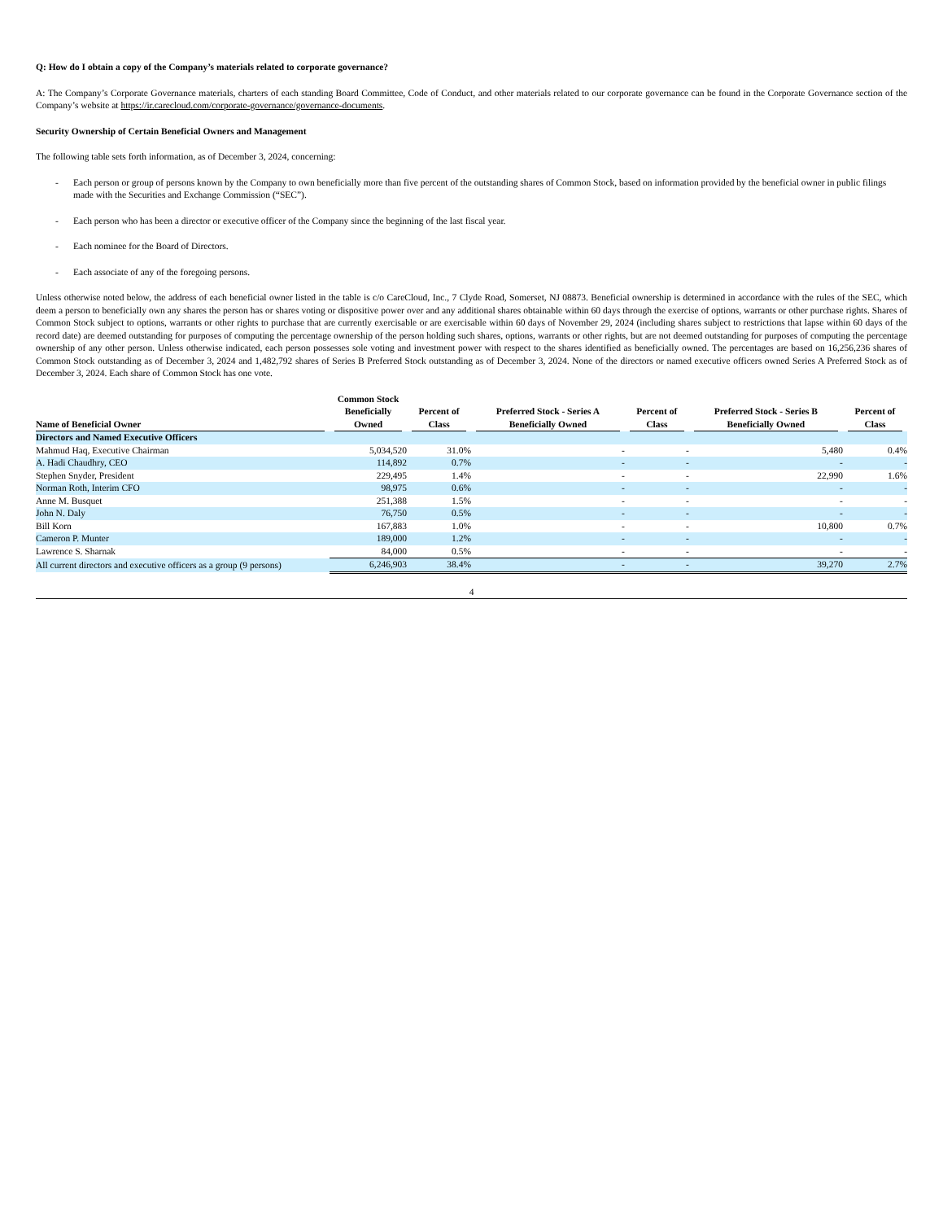Q: How do I obtain a copy of the Company’s materials related to corporate governance?
A: The Company’s Corporate Governance materials, charters of each standing Board Committee, Code of Conduct, and other materials related to our corporate governance can be found in the Corporate Governance section of the Company’s website at https://ir.carecloud.com/corporate-governance/governance-documents.
Security Ownership of Certain Beneficial Owners and Management
The following table sets forth information, as of December 3, 2024, concerning:
- Each person or group of persons known by the Company to own beneficially more than five percent of the outstanding shares of Common Stock, based on information provided by the beneficial owner in public filings made with the Securities and Exchange Commission (“SEC”).
- Each person who has been a director or executive officer of the Company since the beginning of the last fiscal year.
- Each nominee for the Board of Directors.
- Each associate of any of the foregoing persons.
Unless otherwise noted below, the address of each beneficial owner listed in the table is c/o CareCloud, Inc., 7 Clyde Road, Somerset, NJ 08873. Beneficial ownership is determined in accordance with the rules of the SEC, which deem a person to beneficially own any shares the person has or shares voting or dispositive power over and any additional shares obtainable within 60 days through the exercise of options, warrants or other purchase rights. Shares of Common Stock subject to options, warrants or other rights to purchase that are currently exercisable or are exercisable within 60 days of November 29, 2024 (including shares subject to restrictions that lapse within 60 days of the record date) are deemed outstanding for purposes of computing the percentage ownership of the person holding such shares, options, warrants or other rights, but are not deemed outstanding for purposes of computing the percentage ownership of any other person. Unless otherwise indicated, each person possesses sole voting and investment power with respect to the shares identified as beneficially owned. The percentages are based on 16,256,236 shares of Common Stock outstanding as of December 3, 2024 and 1,482,792 shares of Series B Preferred Stock outstanding as of December 3, 2024. None of the directors or named executive officers owned Series A Preferred Stock as of December 3, 2024. Each share of Common Stock has one vote.
| Name of Beneficial Owner | Common Stock Beneficially Owned | Percent of Class | Preferred Stock - Series A Beneficially Owned | Percent of Class | Preferred Stock - Series B Beneficially Owned | Percent of Class |
| --- | --- | --- | --- | --- | --- | --- |
| Directors and Named Executive Officers | | | | | | |
| Mahmud Haq, Executive Chairman | 5,034,520 | 31.0% | - | - | 5,480 | 0.4% |
| A. Hadi Chaudhry, CEO | 114,892 | 0.7% | - | - | - | - |
| Stephen Snyder, President | 229,495 | 1.4% | - | - | 22,990 | 1.6% |
| Norman Roth, Interim CFO | 98,975 | 0.6% | - | - | - | - |
| Anne M. Busquet | 251,388 | 1.5% | - | - | - | - |
| John N. Daly | 76,750 | 0.5% | - | - | - | - |
| Bill Korn | 167,883 | 1.0% | - | - | 10,800 | 0.7% |
| Cameron P. Munter | 189,000 | 1.2% | - | - | - | - |
| Lawrence S. Sharnak | 84,000 | 0.5% | - | - | - | - |
| All current directors and executive officers as a group (9 persons) | 6,246,903 | 38.4% | - | - | 39,270 | 2.7% |
4